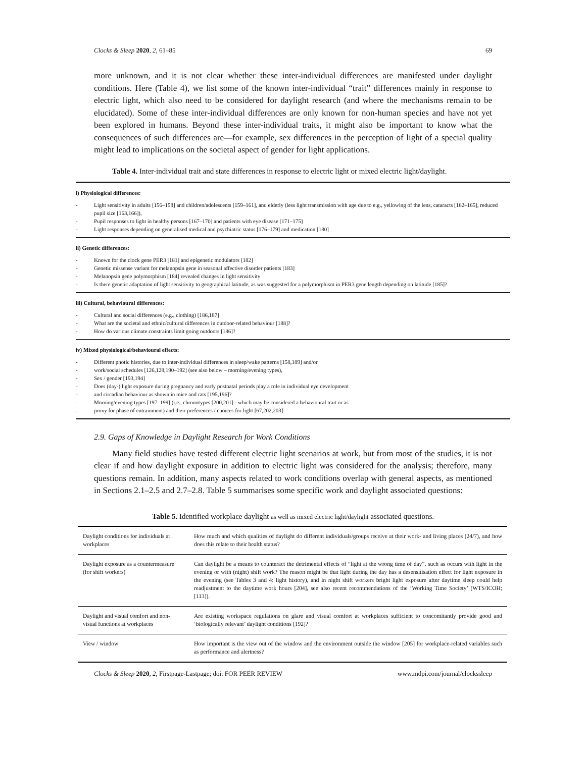Clocks & Sleep 2020, 2, 61–85 69
more unknown, and it is not clear whether these inter-individual differences are manifested under daylight conditions. Here (Table 4), we list some of the known inter-individual “trait” differences mainly in response to electric light, which also need to be considered for daylight research (and where the mechanisms remain to be elucidated). Some of these inter-individual differences are only known for non-human species and have not yet been explored in humans. Beyond these inter-individual traits, it might also be important to know what the consequences of such differences are—for example, sex differences in the perception of light of a special quality might lead to implications on the societal aspect of gender for light applications.
Table 4. Inter-individual trait and state differences in response to electric light or mixed electric light/daylight.
i) Physiological differences:
- Light sensitivity in adults [156–158] and children/adolescents [159–161], and elderly (less light transmission with age due to e.g., yellowing of the lens, cataracts [162–165], reduced pupil size [163,166]),
- Pupil responses to light in healthy persons [167–170] and patients with eye disease [171–175]
- Light responses depending on generalised medical and psychiatric status [176–179] and medication [180]
ii) Genetic differences:
- Known for the clock gene PER3 [181] and epigenetic modulators [182]
- Genetic missense variant for melanopsin gene in seasonal affective disorder patients [183]
- Melanopsin gene polymorphism [184] revealed changes in light sensitivity
- Is there genetic adaptation of light sensitivity to geographical latitude, as was suggested for a polymorphism in PER3 gene length depending on latitude [185]?
iii) Cultural, behavioural differences:
- Cultural and social differences (e.g., clothing) [186,187]
- What are the societal and ethnic/cultural differences in outdoor-related behaviour [188]?
- How do various climate constraints limit going outdoors [186]?
iv) Mixed physiological/behavioural effects:
- Different photic histories, due to inter-individual differences in sleep/wake patterns [158,189] and/or
- work/social schedules [126,128,190–192] (see also below – morning/evening types),
- Sex / gender [193,194]
- Does (day-) light exposure during pregnancy and early postnatal periods play a role in individual eye development
- and circadian behaviour as shown in mice and rats [195,196]?
- Morning/evening types [197–199] (i.e., chronotypes [200,201] - which may be considered a behavioural trait or as
- proxy for phase of entrainment) and their preferences / choices for light [67,202,203]
2.9. Gaps of Knowledge in Daylight Research for Work Conditions
Many field studies have tested different electric light scenarios at work, but from most of the studies, it is not clear if and how daylight exposure in addition to electric light was considered for the analysis; therefore, many questions remain. In addition, many aspects related to work conditions overlap with general aspects, as mentioned in Sections 2.1–2.5 and 2.7–2.8. Table 5 summarises some specific work and daylight associated questions:
Table 5. Identified workplace daylight as well as mixed electric light/daylight associated questions.
| Daylight conditions for individuals at workplaces | How much and which qualities of daylight do different individuals/groups receive at their work- and living places (24/7), and how does this relate to their health status? |
| Daylight exposure as a countermeasure (for shift workers) | Can daylight be a means to counteract the detrimental effects of “light at the wrong time of day”, such as occurs with light in the evening or with (night) shift work? The reason might be that light during the day has a desensitisation effect for light exposure in the evening (see Tables 3 and 4: light history), and in night shift workers bright light exposure after daytime sleep could help readjustment to the daytime work hours [204], see also recent recommendations of the ‘Working Time Society’ (WTS/ICOH; [113]). |
| Daylight and visual comfort and non-visual functions at workplaces | Are existing workspace regulations on glare and visual comfort at workplaces sufficient to concomitantly provide good and ‘biologically relevant’ daylight conditions [192]? |
| View / window | How important is the view out of the window and the environment outside the window [205] for workplace-related variables such as performance and alertness? |
Clocks & Sleep 2020, 2, Firstpage-Lastpage; doi: FOR PEER REVIEW www.mdpi.com/journal/clockssleep